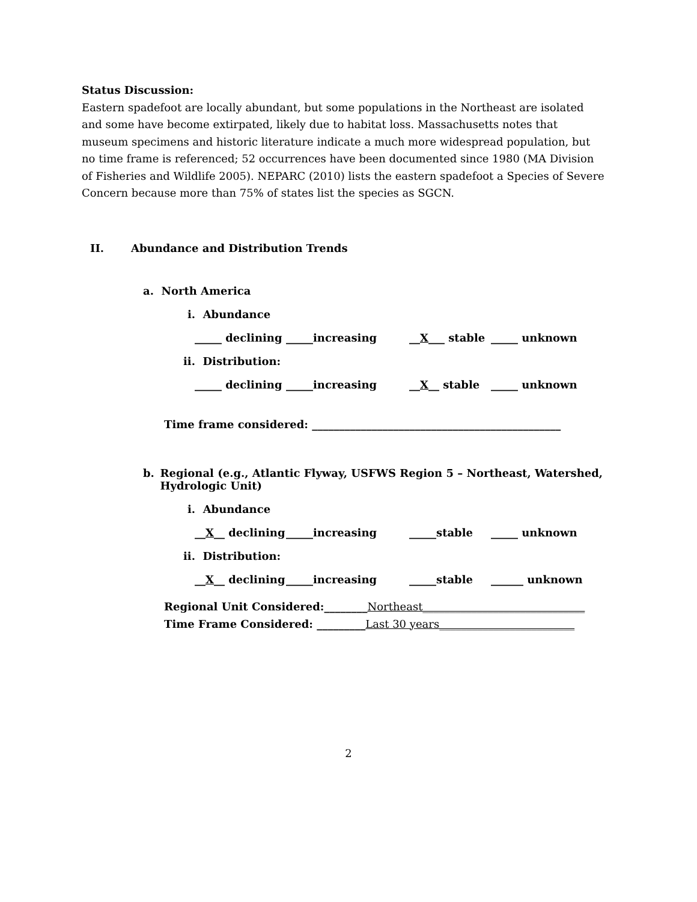Status Discussion:
Eastern spadefoot are locally abundant, but some populations in the Northeast are isolated and some have become extirpated, likely due to habitat loss. Massachusetts notes that museum specimens and historic literature indicate a much more widespread population, but no time frame is referenced; 52 occurrences have been documented since 1980 (MA Division of Fisheries and Wildlife 2005). NEPARC (2010) lists the eastern spadefoot a Species of Severe Concern because more than 75% of states list the species as SGCN.
II. Abundance and Distribution Trends
a. North America
i. Abundance
_____ declining _____increasing __X___ stable _____ unknown
ii. Distribution:
_____ declining _____increasing __X__ stable _____ unknown
Time frame considered: ______________________________________________
b. Regional (e.g., Atlantic Flyway, USFWS Region 5 – Northeast, Watershed, Hydrologic Unit)
i. Abundance
__X__ declining _____increasing _____stable _____ unknown
ii. Distribution:
__X__ declining _____increasing _____stable ______ unknown
Regional Unit Considered:________Northeast______________________________
Time Frame Considered: _________Last 30 years_________________________
2